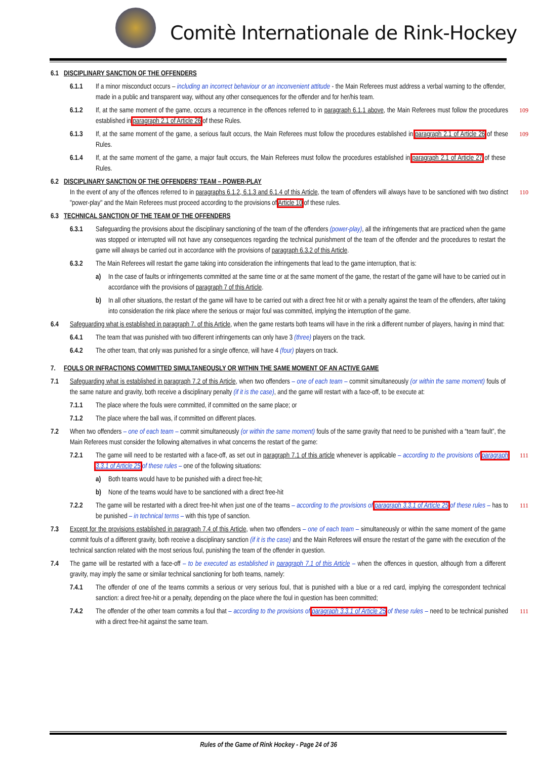Comitè Internationale de Rink-Hockey
6.1 DISCIPLINARY SANCTION OF THE OFFENDERS
6.1.1 If a minor misconduct occurs – including an incorrect behaviour or an inconvenient attitude - the Main Referees must address a verbal warning to the offender, made in a public and transparent way, without any other consequences for the offender and for her/his team.
6.1.2 If, at the same moment of the game, occurs a recurrence in the offences referred to in paragraph 6.1.1 above, the Main Referees must follow the procedures established in paragraph 2.1 of Article 26 of these Rules. 109
6.1.3 If, at the same moment of the game, a serious fault occurs, the Main Referees must follow the procedures established in paragraph 2.1 of Article 26 of these Rules. 109
6.1.4 If, at the same moment of the game, a major fault occurs, the Main Referees must follow the procedures established in paragraph 2.1 of Article 27 of these Rules.
6.2 DISCIPLINARY SANCTION OF THE OFFENDERS' TEAM – POWER-PLAY
In the event of any of the offences referred to in paragraphs 6.1.2, 6.1.3 and 6.1.4 of this Article, the team of offenders will always have to be sanctioned with two distinct "power-play" and the Main Referees must proceed according to the provisions of Article 10 of these rules. 110
6.3 TECHNICAL SANCTION OF THE TEAM OF THE OFFENDERS
6.3.1 Safeguarding the provisions about the disciplinary sanctioning of the team of the offenders (power-play), all the infringements that are practiced when the game was stopped or interrupted will not have any consequences regarding the technical punishment of the team of the offender and the procedures to restart the game will always be carried out in accordance with the provisions of paragraph 6.3.2 of this Article.
6.3.2 The Main Referees will restart the game taking into consideration the infringements that lead to the game interruption, that is:
a) In the case of faults or infringements committed at the same time or at the same moment of the game, the restart of the game will have to be carried out in accordance with the provisions of paragraph 7 of this Article.
b) In all other situations, the restart of the game will have to be carried out with a direct free hit or with a penalty against the team of the offenders, after taking into consideration the rink place where the serious or major foul was committed, implying the interruption of the game.
6.4 Safeguarding what is established in paragraph 7. of this Article, when the game restarts both teams will have in the rink a different number of players, having in mind that:
6.4.1 The team that was punished with two different infringements can only have 3 (three) players on the track.
6.4.2 The other team, that only was punished for a single offence, will have 4 (four) players on track.
7. FOULS OR INFRACTIONS COMMITTED SIMULTANEOUSLY OR WITHIN THE SAME MOMENT OF AN ACTIVE GAME
7.1 Safeguarding what is established in paragraph 7.2 of this Article, when two offenders – one of each team – commit simultaneously (or within the same moment) fouls of the same nature and gravity, both receive a disciplinary penalty (if it is the case), and the game will restart with a face-off, to be execute at:
7.1.1 The place where the fouls were committed, if committed on the same place; or
7.1.2 The place where the ball was, if committed on different places.
7.2 When two offenders – one of each team – commit simultaneously (or within the same moment) fouls of the same gravity that need to be punished with a “team fault”, the Main Referees must consider the following alternatives in what concerns the restart of the game:
7.2.1 The game will need to be restarted with a face-off, as set out in paragraph 7.1 of this article whenever is applicable – according to the provisions of paragraph 3.3.1 of Article 25 of these rules – one of the following situations: 111
a) Both teams would have to be punished with a direct free-hit;
b) None of the teams would have to be sanctioned with a direct free-hit
7.2.2 The game will be restarted with a direct free-hit when just one of the teams – according to the provisions of paragraph 3.3.1 of Article 25 of these rules – has to be punished – in technical terms – with this type of sanction. 111
7.3 Except for the provisions established in paragraph 7.4 of this Article, when two offenders – one of each team – simultaneously or within the same moment of the game commit fouls of a different gravity, both receive a disciplinary sanction (if it is the case) and the Main Referees will ensure the restart of the game with the execution of the technical sanction related with the most serious foul, punishing the team of the offender in question.
7.4 The game will be restarted with a face-off – to be executed as established in paragraph 7.1 of this Article – when the offences in question, although from a different gravity, may imply the same or similar technical sanctioning for both teams, namely:
7.4.1 The offender of one of the teams commits a serious or very serious foul, that is punished with a blue or a red card, implying the correspondent technical sanction: a direct free-hit or a penalty, depending on the place where the foul in question has been committed;
7.4.2 The offender of the other team commits a foul that – according to the provisions of paragraph 3.3.1 of Article 25 of these rules – need to be technical punished with a direct free-hit against the same team. 111
Rules of the Game of Rink Hockey - Page 24 of 36